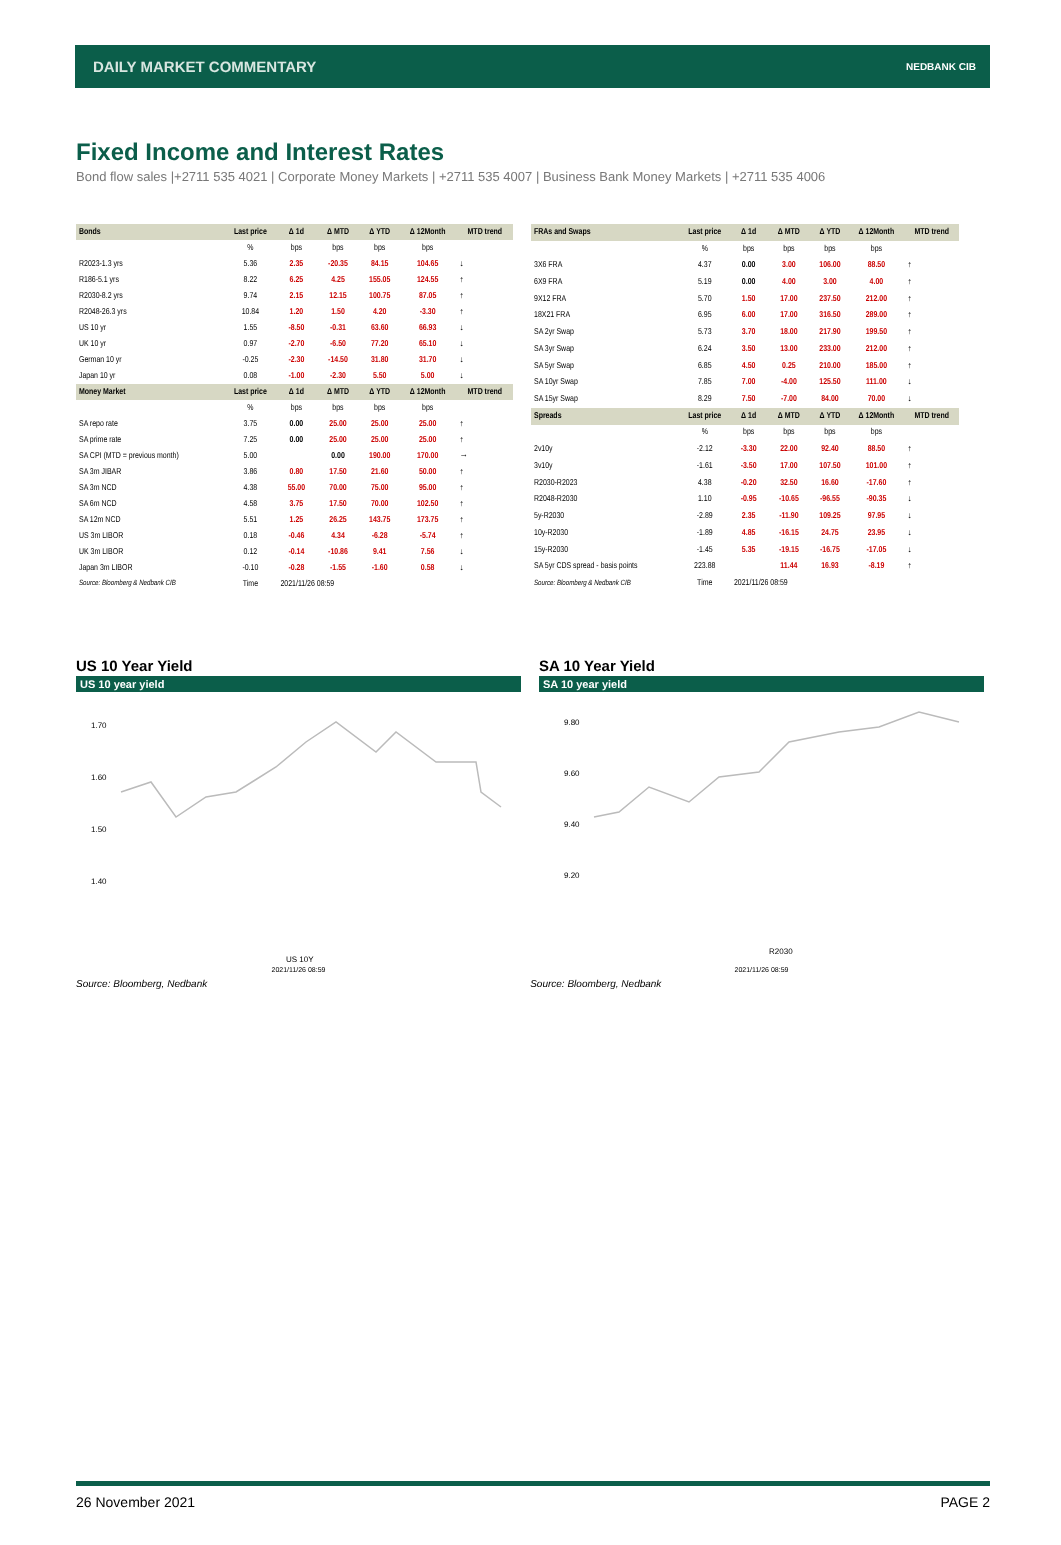DAILY MARKET COMMENTARY NEDBANK CIB
Fixed Income and Interest Rates
Bond flow sales |+2711 535 4021 | Corporate Money Markets | +2711 535 4007 | Business Bank Money Markets | +2711 535 4006
| Bonds | Last price | Δ 1d | Δ MTD | Δ YTD | Δ 12Month | MTD trend |
| --- | --- | --- | --- | --- | --- | --- |
| | % | bps | bps | bps | bps | |
| R2023-1.3 yrs | 5.36 | 2.35 | -20.35 | 84.15 | 104.65 | ↓ |
| R186-5.1 yrs | 8.22 | 6.25 | 4.25 | 155.05 | 124.55 | ↑ |
| R2030-8.2 yrs | 9.74 | 2.15 | 12.15 | 100.75 | 87.05 | ↑ |
| R2048-26.3 yrs | 10.84 | 1.20 | 1.50 | 4.20 | -3.30 | ↑ |
| US 10 yr | 1.55 | -8.50 | -0.31 | 63.60 | 66.93 | ↓ |
| UK 10 yr | 0.97 | -2.70 | -6.50 | 77.20 | 65.10 | ↓ |
| German 10 yr | -0.25 | -2.30 | -14.50 | 31.80 | 31.70 | ↓ |
| Japan 10 yr | 0.08 | -1.00 | -2.30 | 5.50 | 5.00 | ↓ |
| Money Market | Last price | Δ 1d | Δ MTD | Δ YTD | Δ 12Month | MTD trend |
| | % | bps | bps | bps | bps | |
| SA repo rate | 3.75 | 0.00 | 25.00 | 25.00 | 25.00 | ↑ |
| SA prime rate | 7.25 | 0.00 | 25.00 | 25.00 | 25.00 | ↑ |
| SA CPI (MTD = previous month) | 5.00 | | 0.00 | 190.00 | 170.00 | → |
| SA 3m JIBAR | 3.86 | 0.80 | 17.50 | 21.60 | 50.00 | ↑ |
| SA 3m NCD | 4.38 | 55.00 | 70.00 | 75.00 | 95.00 | ↑ |
| SA 6m NCD | 4.58 | 3.75 | 17.50 | 70.00 | 102.50 | ↑ |
| SA 12m NCD | 5.51 | 1.25 | 26.25 | 143.75 | 173.75 | ↑ |
| US 3m LIBOR | 0.18 | -0.46 | 4.34 | -6.28 | -5.74 | ↑ |
| UK 3m LIBOR | 0.12 | -0.14 | -10.86 | 9.41 | 7.56 | ↓ |
| Japan 3m LIBOR | -0.10 | -0.28 | -1.55 | -1.60 | 0.58 | ↓ |
| Source: Bloomberg & Nedbank CIB | Time | 2021/11/26 08:59 | | | | |
| FRAs and Swaps | Last price | Δ 1d | Δ MTD | Δ YTD | Δ 12Month | MTD trend |
| --- | --- | --- | --- | --- | --- | --- |
| | % | bps | bps | bps | bps | |
| 3X6 FRA | 4.37 | 0.00 | 3.00 | 106.00 | 88.50 | ↑ |
| 6X9 FRA | 5.19 | 0.00 | 4.00 | 3.00 | 4.00 | ↑ |
| 9X12 FRA | 5.70 | 1.50 | 17.00 | 237.50 | 212.00 | ↑ |
| 18X21 FRA | 6.95 | 6.00 | 17.00 | 316.50 | 289.00 | ↑ |
| SA 2yr Swap | 5.73 | 3.70 | 18.00 | 217.90 | 199.50 | ↑ |
| SA 3yr Swap | 6.24 | 3.50 | 13.00 | 233.00 | 212.00 | ↑ |
| SA 5yr Swap | 6.85 | 4.50 | 0.25 | 210.00 | 185.00 | ↑ |
| SA 10yr Swap | 7.85 | 7.00 | -4.00 | 125.50 | 111.00 | ↓ |
| SA 15yr Swap | 8.29 | 7.50 | -7.00 | 84.00 | 70.00 | ↓ |
| Spreads | Last price | Δ 1d | Δ MTD | Δ YTD | Δ 12Month | MTD trend |
| | % | bps | bps | bps | bps | |
| 2v10y | -2.12 | -3.30 | 22.00 | 92.40 | 88.50 | ↑ |
| 3v10y | -1.61 | -3.50 | 17.00 | 107.50 | 101.00 | ↑ |
| R2030-R2023 | 4.38 | -0.20 | 32.50 | 16.60 | -17.60 | ↑ |
| R2048-R2030 | 1.10 | -0.95 | -10.65 | -96.55 | -90.35 | ↓ |
| 5y-R2030 | -2.89 | 2.35 | -11.90 | 109.25 | 97.95 | ↓ |
| 10y-R2030 | -1.89 | 4.85 | -16.15 | 24.75 | 23.95 | ↓ |
| 15y-R2030 | -1.45 | 5.35 | -19.15 | -16.75 | -17.05 | ↓ |
| SA 5yr CDS spread - basis points | 223.88 | | 11.44 | 16.93 | -8.19 | ↑ |
| Source: Bloomberg & Nedbank CIB | Time | 2021/11/26 08:59 | | | | |
US 10 Year Yield
US 10 year yield
1.70
1.60
1.50
1.40
US 10Y
2021/11/26 08:59
SA 10 Year Yield
SA 10 year yield
9.80
9.60
9.40
9.20
R2030
2021/11/26 08:59
Source: Bloomberg, Nedbank Source: Bloomberg, Nedbank
26 November 2021 PAGE 2